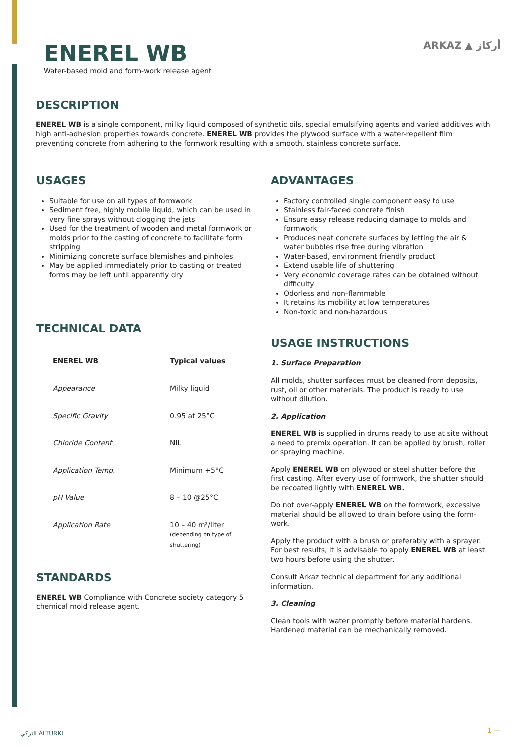ENEREL WB
Water-based mold and form-work release agent
ARKAZ ▲ أركاز
DESCRIPTION
ENEREL WB is a single component, milky liquid composed of synthetic oils, special emulsifying agents and varied additives with high anti-adhesion properties towards concrete. ENEREL WB provides the plywood surface with a water-repellent film preventing concrete from adhering to the formwork resulting with a smooth, stainless concrete surface.
USAGES
Suitable for use on all types of formwork
Sediment free, highly mobile liquid, which can be used in very fine sprays without clogging the jets
Used for the treatment of wooden and metal formwork or molds prior to the casting of concrete to facilitate form stripping
Minimizing concrete surface blemishes and pinholes
May be applied immediately prior to casting or treated forms may be left until apparently dry
TECHNICAL DATA
| ENEREL WB | Typical values |
| --- | --- |
| Appearance | Milky liquid |
| Specific Gravity | 0.95 at 25°C |
| Chloride Content | NIL |
| Application Temp. | Minimum +5°C |
| pH Value | 8 – 10 @25°C |
| Application Rate | 10 – 40 m²/liter (depending on type of shuttering) |
STANDARDS
ENEREL WB Compliance with Concrete society category 5 chemical mold release agent.
ADVANTAGES
Factory controlled single component easy to use
Stainless fair-faced concrete finish
Ensure easy release reducing damage to molds and formwork
Produces neat concrete surfaces by letting the air & water bubbles rise free during vibration
Water-based, environment friendly product
Extend usable life of shuttering
Very economic coverage rates can be obtained without difficulty
Odorless and non-flammable
It retains its mobility at low temperatures
Non-toxic and non-hazardous
USAGE INSTRUCTIONS
1. Surface Preparation
All molds, shutter surfaces must be cleaned from deposits, rust, oil or other materials. The product is ready to use without dilution.
2. Application
ENEREL WB is supplied in drums ready to use at site without a need to premix operation. It can be applied by brush, roller or spraying machine.
Apply ENEREL WB on plywood or steel shutter before the first casting. After every use of formwork, the shutter should be recoated lightly with ENEREL WB.
Do not over-apply ENEREL WB on the formwork, excessive material should be allowed to drain before using the form-work.
Apply the product with a brush or preferably with a sprayer. For best results, it is advisable to apply ENEREL WB at least two hours before using the shutter.
Consult Arkaz technical department for any additional information.
3. Cleaning
Clean tools with water promptly before material hardens. Hardened material can be mechanically removed.
التركي ALTURKI 1 —